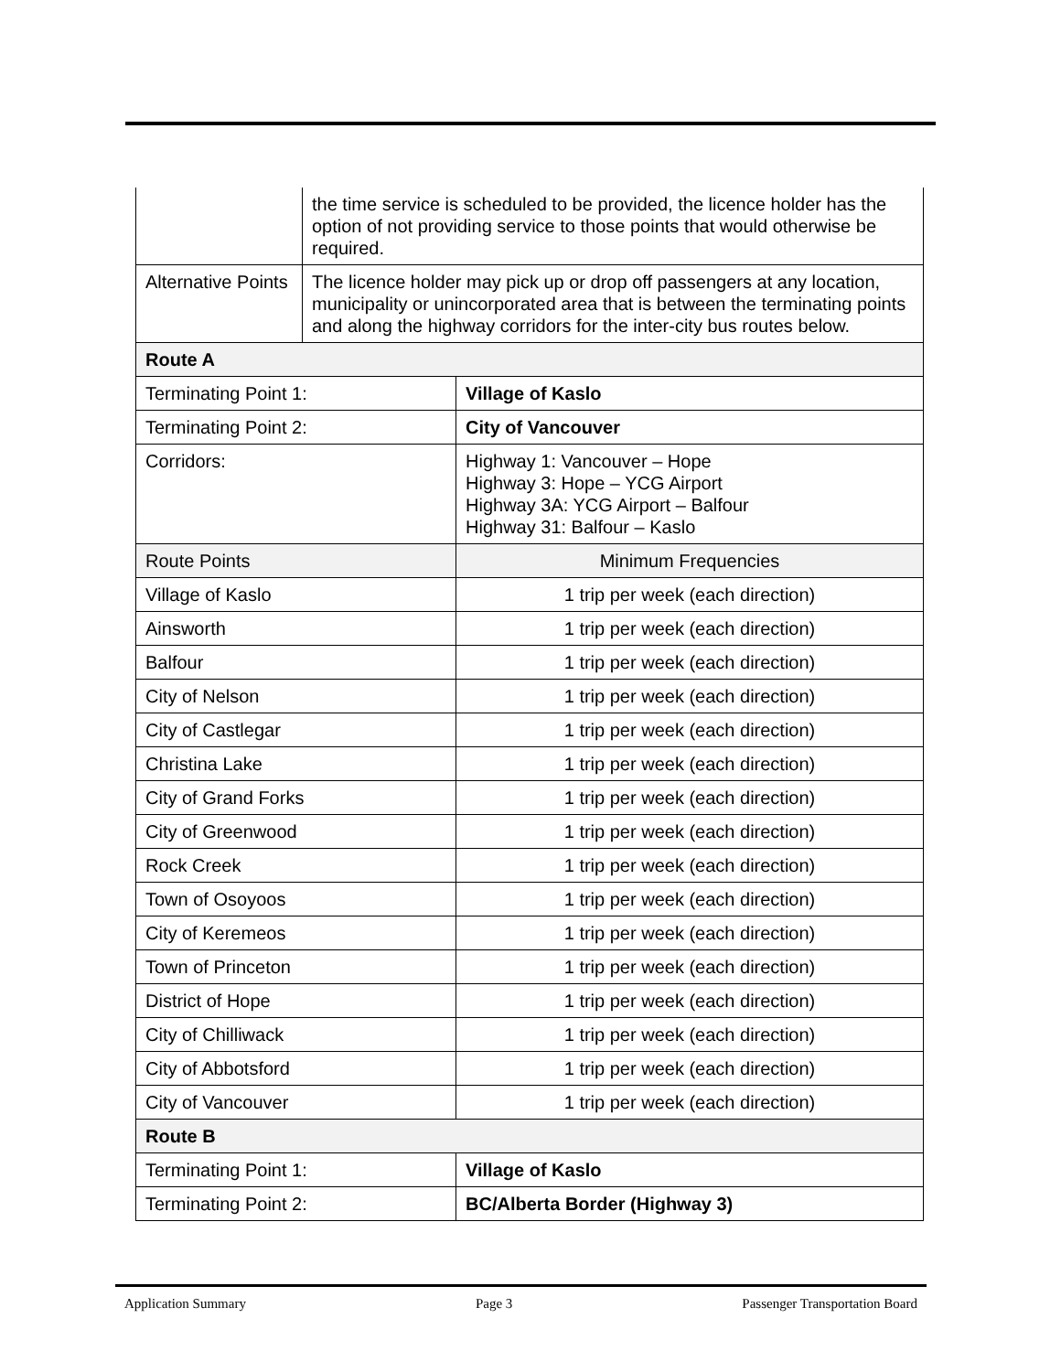| | the time service is scheduled to be provided, the licence holder has the option of not providing service to those points that would otherwise be required. | |
| Alternative Points | The licence holder may pick up or drop off passengers at any location, municipality or unincorporated area that is between the terminating points and along the highway corridors for the inter-city bus routes below. | |
| Route A | | |
| Terminating Point 1: | | Village of Kaslo |
| Terminating Point 2: | | City of Vancouver |
| Corridors: | | Highway 1: Vancouver – Hope Highway 3: Hope – YCG Airport Highway 3A: YCG Airport – Balfour Highway 31: Balfour – Kaslo |
| Route Points | | Minimum Frequencies |
| Village of Kaslo | | 1 trip per week (each direction) |
| Ainsworth | | 1 trip per week (each direction) |
| Balfour | | 1 trip per week (each direction) |
| City of Nelson | | 1 trip per week (each direction) |
| City of Castlegar | | 1 trip per week (each direction) |
| Christina Lake | | 1 trip per week (each direction) |
| City of Grand Forks | | 1 trip per week (each direction) |
| City of Greenwood | | 1 trip per week (each direction) |
| Rock Creek | | 1 trip per week (each direction) |
| Town of Osoyoos | | 1 trip per week (each direction) |
| City of Keremeos | | 1 trip per week (each direction) |
| Town of Princeton | | 1 trip per week (each direction) |
| District of Hope | | 1 trip per week (each direction) |
| City of Chilliwack | | 1 trip per week (each direction) |
| City of Abbotsford | | 1 trip per week (each direction) |
| City of Vancouver | | 1 trip per week (each direction) |
| Route B | | |
| Terminating Point 1: | | Village of Kaslo |
| Terminating Point 2: | | BC/Alberta Border (Highway 3) |
Application Summary Page 3 Passenger Transportation Board